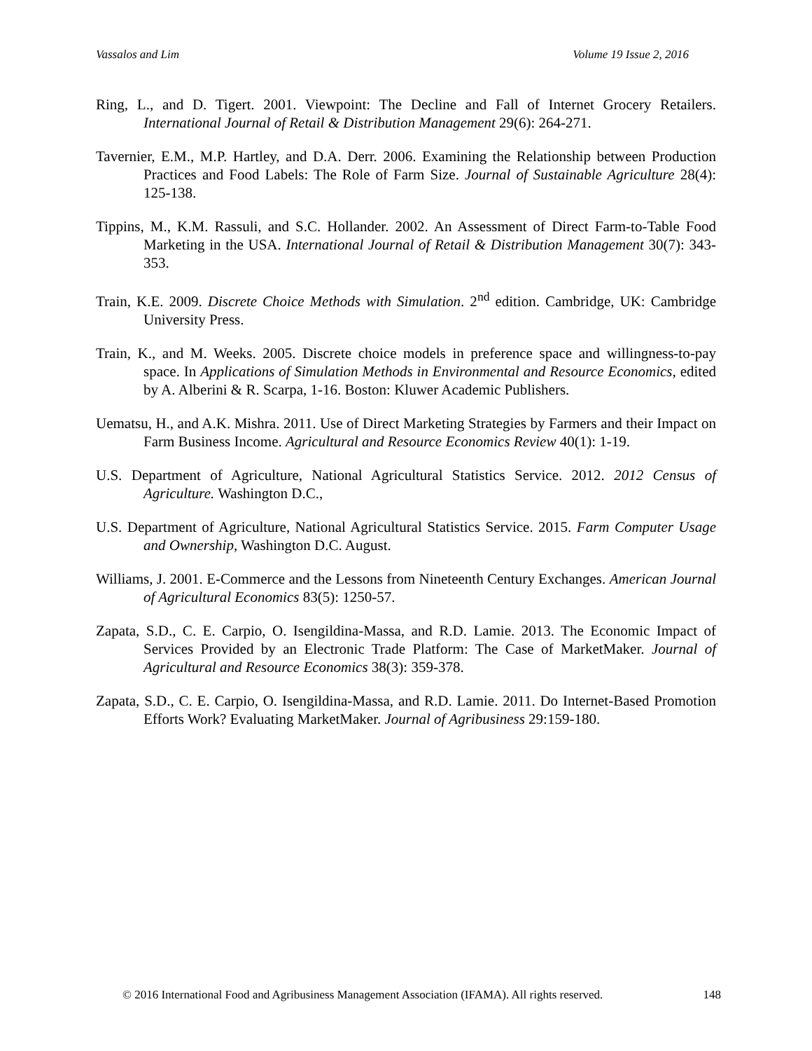Vassalos and Lim Volume 19 Issue 2, 2016
Ring, L., and D. Tigert. 2001. Viewpoint: The Decline and Fall of Internet Grocery Retailers. International Journal of Retail & Distribution Management 29(6): 264-271.
Tavernier, E.M., M.P. Hartley, and D.A. Derr. 2006. Examining the Relationship between Production Practices and Food Labels: The Role of Farm Size. Journal of Sustainable Agriculture 28(4): 125-138.
Tippins, M., K.M. Rassuli, and S.C. Hollander. 2002. An Assessment of Direct Farm-to-Table Food Marketing in the USA. International Journal of Retail & Distribution Management 30(7): 343-353.
Train, K.E. 2009. Discrete Choice Methods with Simulation. 2<sup>nd</sup> edition. Cambridge, UK: Cambridge University Press.
Train, K., and M. Weeks. 2005. Discrete choice models in preference space and willingness-to-pay space. In Applications of Simulation Methods in Environmental and Resource Economics, edited by A. Alberini & R. Scarpa, 1-16. Boston: Kluwer Academic Publishers.
Uematsu, H., and A.K. Mishra. 2011. Use of Direct Marketing Strategies by Farmers and their Impact on Farm Business Income. Agricultural and Resource Economics Review 40(1): 1-19.
U.S. Department of Agriculture, National Agricultural Statistics Service. 2012. 2012 Census of Agriculture. Washington D.C.,
U.S. Department of Agriculture, National Agricultural Statistics Service. 2015. Farm Computer Usage and Ownership, Washington D.C. August.
Williams, J. 2001. E-Commerce and the Lessons from Nineteenth Century Exchanges. American Journal of Agricultural Economics 83(5): 1250-57.
Zapata, S.D., C. E. Carpio, O. Isengildina-Massa, and R.D. Lamie. 2013. The Economic Impact of Services Provided by an Electronic Trade Platform: The Case of MarketMaker. Journal of Agricultural and Resource Economics 38(3): 359-378.
Zapata, S.D., C. E. Carpio, O. Isengildina-Massa, and R.D. Lamie. 2011. Do Internet-Based Promotion Efforts Work? Evaluating MarketMaker. Journal of Agribusiness 29:159-180.
© 2016 International Food and Agribusiness Management Association (IFAMA). All rights reserved. 148